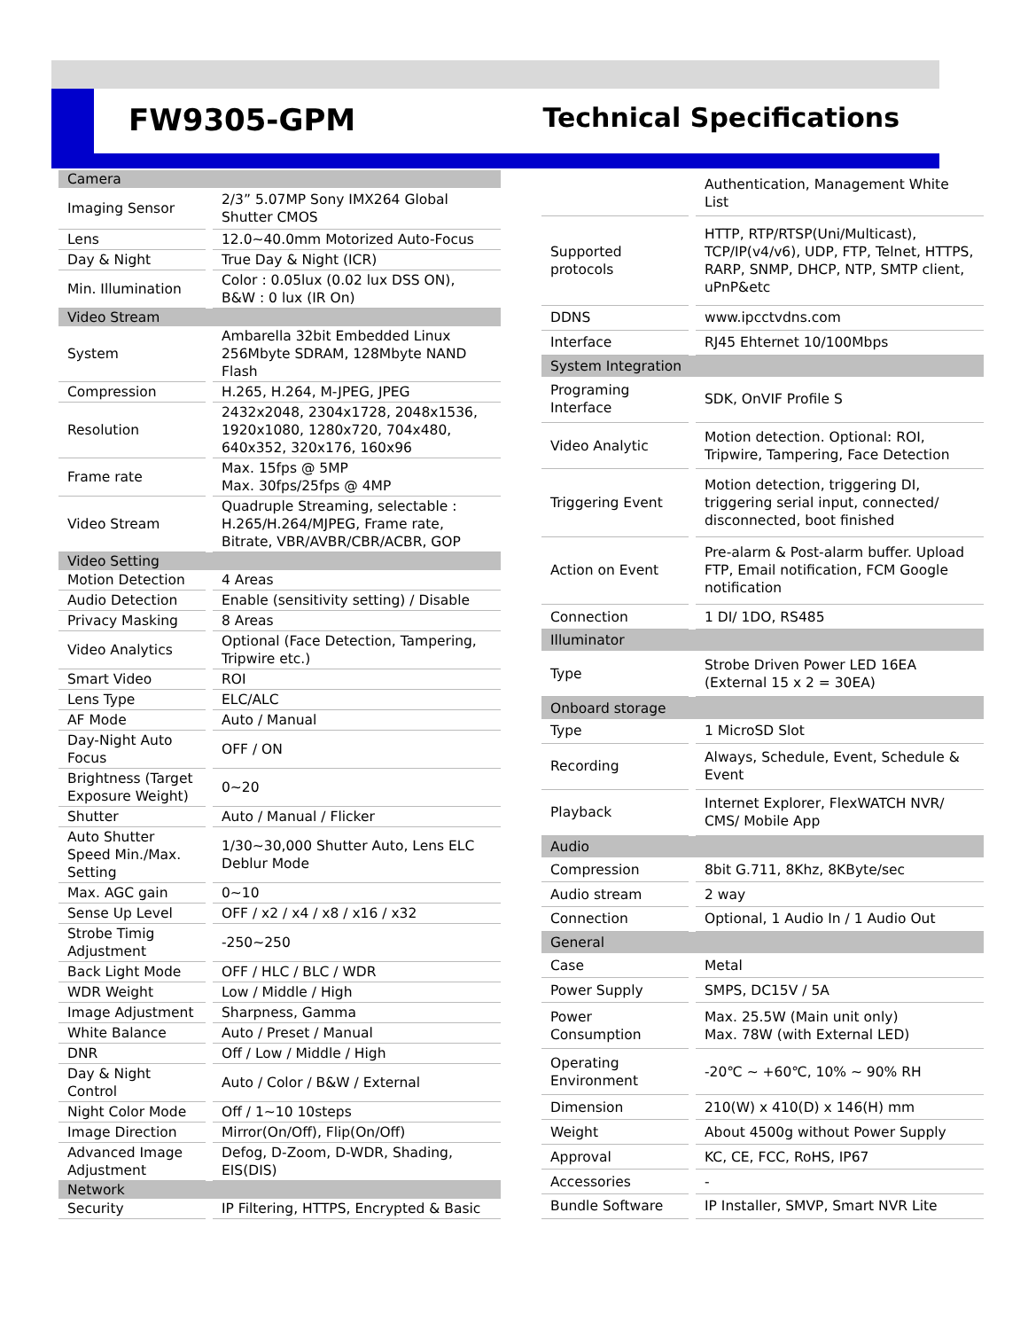FW9305-GPM Technical Specifications
| Camera | |
| --- | --- |
| Imaging Sensor | 2/3” 5.07MP Sony IMX264 Global Shutter CMOS |
| Lens | 12.0~40.0mm Motorized Auto-Focus |
| Day & Night | True Day & Night (ICR) |
| Min. Illumination | Color : 0.05lux (0.02 lux DSS ON), B&W : 0 lux (IR On) |
| Video Stream | |
| System | Ambarella 32bit Embedded Linux 256Mbyte SDRAM, 128Mbyte NAND Flash |
| Compression | H.265, H.264, M-JPEG, JPEG |
| Resolution | 2432x2048, 2304x1728, 2048x1536, 1920x1080, 1280x720, 704x480, 640x352, 320x176, 160x96 |
| Frame rate | Max. 15fps @ 5MP Max. 30fps/25fps @ 4MP |
| Video Stream | Quadruple Streaming, selectable : H.265/H.264/MJPEG, Frame rate, Bitrate, VBR/AVBR/CBR/ACBR, GOP |
| Video Setting | |
| Motion Detection | 4 Areas |
| Audio Detection | Enable (sensitivity setting) / Disable |
| Privacy Masking | 8 Areas |
| Video Analytics | Optional (Face Detection, Tampering, Tripwire etc.) |
| Smart Video | ROI |
| Lens Type | ELC/ALC |
| AF Mode | Auto / Manual |
| Day-Night Auto Focus | OFF / ON |
| Brightness (Target Exposure Weight) | 0~20 |
| Shutter | Auto / Manual / Flicker |
| Auto Shutter Speed Min./Max. Setting | 1/30~30,000 Shutter Auto, Lens ELC Deblur Mode |
| Max. AGC gain | 0~10 |
| Sense Up Level | OFF / x2 / x4 / x8 / x16 / x32 |
| Strobe Timig Adjustment | -250~250 |
| Back Light Mode | OFF / HLC / BLC / WDR |
| WDR Weight | Low / Middle / High |
| Image Adjustment | Sharpness, Gamma |
| White Balance | Auto / Preset / Manual |
| DNR | Off / Low / Middle / High |
| Day & Night Control | Auto / Color / B&W / External |
| Night Color Mode | Off / 1~10 10steps |
| Image Direction | Mirror(On/Off), Flip(On/Off) |
| Advanced Image Adjustment | Defog, D-Zoom, D-WDR, Shading, EIS(DIS) |
| Network | |
| Security | IP Filtering, HTTPS, Encrypted & Basic |
| | Authentication, Management White List |
| Supported protocols | HTTP, RTP/RTSP(Uni/Multicast), TCP/IP(v4/v6), UDP, FTP, Telnet, HTTPS, RARP, SNMP, DHCP, NTP, SMTP client, uPnP&etc |
| DDNS | www.ipcctvdns.com |
| Interface | RJ45 Ehternet 10/100Mbps |
| System Integration | |
| Programing Interface | SDK, OnVIF Profile S |
| Video Analytic | Motion detection. Optional: ROI, Tripwire, Tampering, Face Detection |
| Triggering Event | Motion detection, triggering DI, triggering serial input, connected/ disconnected, boot finished |
| Action on Event | Pre-alarm & Post-alarm buffer. Upload FTP, Email notification, FCM Google notification |
| Connection | 1 DI/ 1DO, RS485 |
| Illuminator | |
| Type | Strobe Driven Power LED 16EA (External 15 x 2 = 30EA) |
| Onboard storage | |
| Type | 1 MicroSD Slot |
| Recording | Always, Schedule, Event, Schedule & Event |
| Playback | Internet Explorer, FlexWATCH NVR/ CMS/ Mobile App |
| Audio | |
| Compression | 8bit G.711, 8Khz, 8KByte/sec |
| Audio stream | 2 way |
| Connection | Optional, 1 Audio In / 1 Audio Out |
| General | |
| Case | Metal |
| Power Supply | SMPS, DC15V / 5A |
| Power Consumption | Max. 25.5W (Main unit only) Max. 78W (with External LED) |
| Operating Environment | -20℃ ~ +60℃, 10% ~ 90% RH |
| Dimension | 210(W) x 410(D) x 146(H) mm |
| Weight | About 4500g without Power Supply |
| Approval | KC, CE, FCC, RoHS, IP67 |
| Accessories | - |
| Bundle Software | IP Installer, SMVP, Smart NVR Lite |